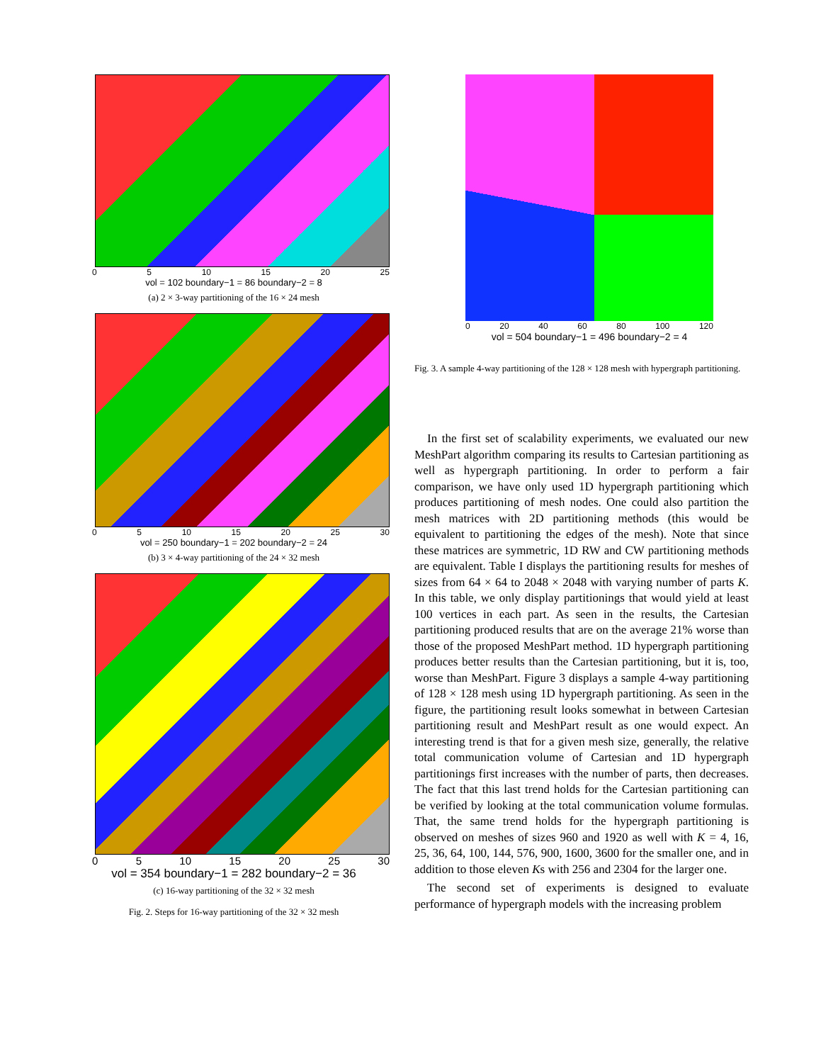0 5 10 15 20 25
vol = 102 boundary−1 = 86 boundary−2 = 8
(a) 2 × 3-way partitioning of the 16 × 24 mesh
0 5 10 15 20 25 30
vol = 250 boundary−1 = 202 boundary−2 = 24
(b) 3 × 4-way partitioning of the 24 × 32 mesh
0 5 10 15 20 25 30
vol = 354 boundary−1 = 282 boundary−2 = 36
(c) 16-way partitioning of the 32 × 32 mesh
Fig. 2. Steps for 16-way partitioning of the 32 × 32 mesh
0 20 40 60 80 100 120
vol = 504 boundary−1 = 496 boundary−2 = 4
Fig. 3. A sample 4-way partitioning of the 128 × 128 mesh with hypergraph partitioning.
In the first set of scalability experiments, we evaluated our new MeshPart algorithm comparing its results to Cartesian partitioning as well as hypergraph partitioning. In order to perform a fair comparison, we have only used 1D hypergraph partitioning which produces partitioning of mesh nodes. One could also partition the mesh matrices with 2D partitioning methods (this would be equivalent to partitioning the edges of the mesh). Note that since these matrices are symmetric, 1D RW and CW partitioning methods are equivalent. Table I displays the partitioning results for meshes of sizes from 64 × 64 to 2048 × 2048 with varying number of parts K. In this table, we only display partitionings that would yield at least 100 vertices in each part. As seen in the results, the Cartesian partitioning produced results that are on the average 21% worse than those of the proposed MeshPart method. 1D hypergraph partitioning produces better results than the Cartesian partitioning, but it is, too, worse than MeshPart. Figure 3 displays a sample 4-way partitioning of 128 × 128 mesh using 1D hypergraph partitioning. As seen in the figure, the partitioning result looks somewhat in between Cartesian partitioning result and MeshPart result as one would expect. An interesting trend is that for a given mesh size, generally, the relative total communication volume of Cartesian and 1D hypergraph partitionings first increases with the number of parts, then decreases. The fact that this last trend holds for the Cartesian partitioning can be verified by looking at the total communication volume formulas. That, the same trend holds for the hypergraph partitioning is observed on meshes of sizes 960 and 1920 as well with K = 4, 16, 25, 36, 64, 100, 144, 576, 900, 1600, 3600 for the smaller one, and in addition to those eleven Ks with 256 and 2304 for the larger one.
The second set of experiments is designed to evaluate performance of hypergraph models with the increasing problem